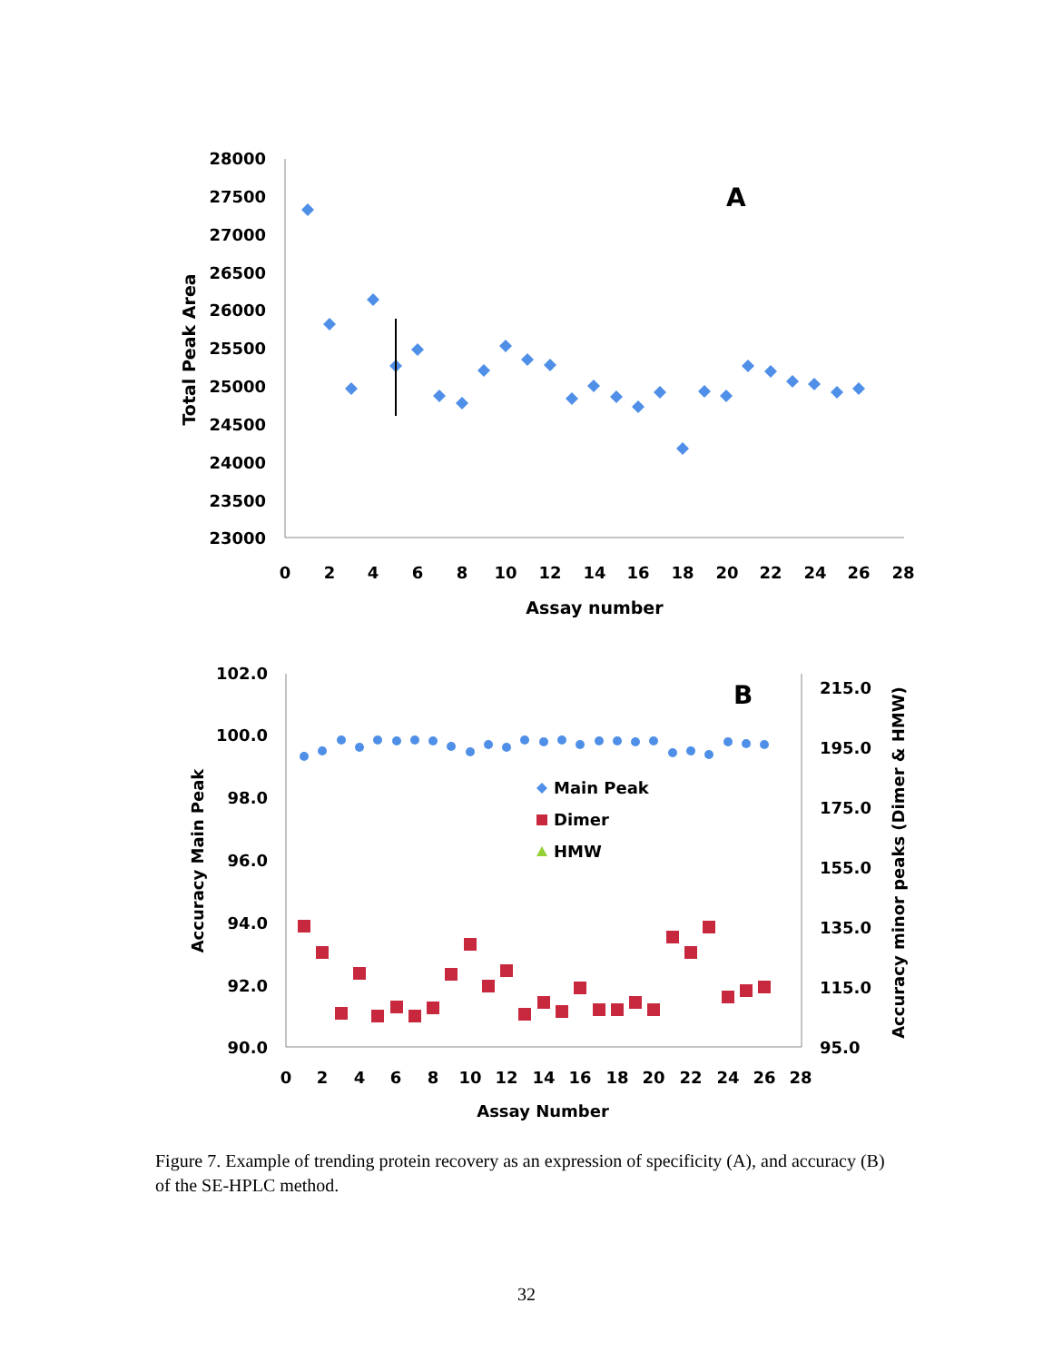28000
27500
27000
26500
26000
25500
25000
24500
24000
23500
23000
0
2
4
6
8
10
12
14
16
18
20
22
24
26
28
Assay number
Total Peak Area
A
102.0
100.0
98.0
96.0
94.0
92.0
90.0
215.0
195.0
175.0
155.0
135.0
115.0
95.0
0
2
4
6
8
10
12
14
16
18
20
22
24
26
28
Assay Number
Accuracy Main Peak
Accuracy minor peaks (Dimer & HMW)
B
Main Peak
Dimer
HMW
Figure 7. Example of trending protein recovery as an expression of specificity (A), and accuracy (B) of the SE-HPLC method.
32